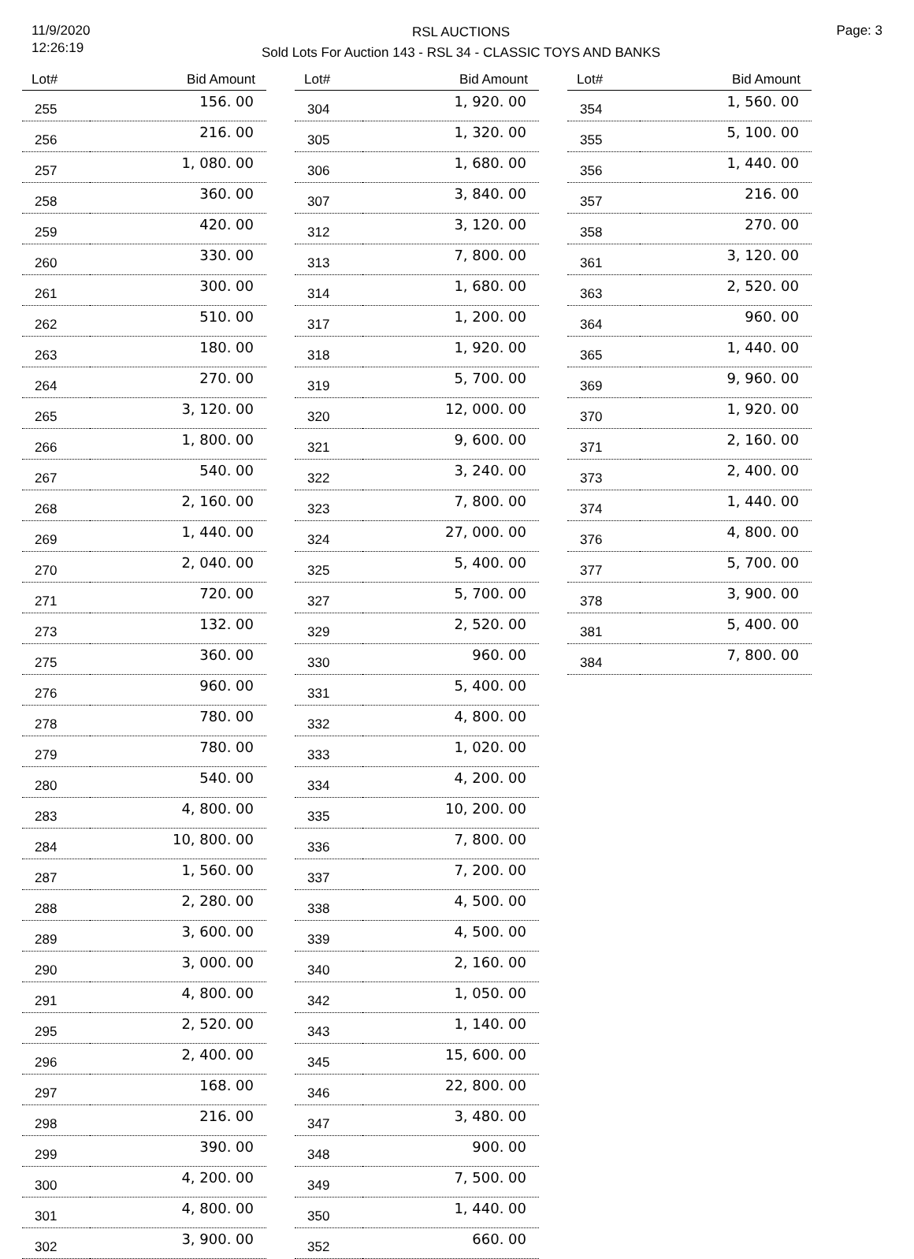11/9/2020
12:26:19
RSL AUCTIONS
Sold Lots For Auction 143 - RSL 34 - CLASSIC TOYS AND BANKS
Page: 3
| Lot# | Bid Amount |
| --- | --- |
| 255 | 156. 00 |
| 256 | 216. 00 |
| 257 | 1, 080. 00 |
| 258 | 360. 00 |
| 259 | 420. 00 |
| 260 | 330. 00 |
| 261 | 300. 00 |
| 262 | 510. 00 |
| 263 | 180. 00 |
| 264 | 270. 00 |
| 265 | 3, 120. 00 |
| 266 | 1, 800. 00 |
| 267 | 540. 00 |
| 268 | 2, 160. 00 |
| 269 | 1, 440. 00 |
| 270 | 2, 040. 00 |
| 271 | 720. 00 |
| 273 | 132. 00 |
| 275 | 360. 00 |
| 276 | 960. 00 |
| 278 | 780. 00 |
| 279 | 780. 00 |
| 280 | 540. 00 |
| 283 | 4, 800. 00 |
| 284 | 10, 800. 00 |
| 287 | 1, 560. 00 |
| 288 | 2, 280. 00 |
| 289 | 3, 600. 00 |
| 290 | 3, 000. 00 |
| 291 | 4, 800. 00 |
| 295 | 2, 520. 00 |
| 296 | 2, 400. 00 |
| 297 | 168. 00 |
| 298 | 216. 00 |
| 299 | 390. 00 |
| 300 | 4, 200. 00 |
| 301 | 4, 800. 00 |
| 302 | 3, 900. 00 |
| Lot# | Bid Amount |
| --- | --- |
| 304 | 1, 920. 00 |
| 305 | 1, 320. 00 |
| 306 | 1, 680. 00 |
| 307 | 3, 840. 00 |
| 312 | 3, 120. 00 |
| 313 | 7, 800. 00 |
| 314 | 1, 680. 00 |
| 317 | 1, 200. 00 |
| 318 | 1, 920. 00 |
| 319 | 5, 700. 00 |
| 320 | 12, 000. 00 |
| 321 | 9, 600. 00 |
| 322 | 3, 240. 00 |
| 323 | 7, 800. 00 |
| 324 | 27, 000. 00 |
| 325 | 5, 400. 00 |
| 327 | 5, 700. 00 |
| 329 | 2, 520. 00 |
| 330 | 960. 00 |
| 331 | 5, 400. 00 |
| 332 | 4, 800. 00 |
| 333 | 1, 020. 00 |
| 334 | 4, 200. 00 |
| 335 | 10, 200. 00 |
| 336 | 7, 800. 00 |
| 337 | 7, 200. 00 |
| 338 | 4, 500. 00 |
| 339 | 4, 500. 00 |
| 340 | 2, 160. 00 |
| 342 | 1, 050. 00 |
| 343 | 1, 140. 00 |
| 345 | 15, 600. 00 |
| 346 | 22, 800. 00 |
| 347 | 3, 480. 00 |
| 348 | 900. 00 |
| 349 | 7, 500. 00 |
| 350 | 1, 440. 00 |
| 352 | 660. 00 |
| Lot# | Bid Amount |
| --- | --- |
| 354 | 1, 560. 00 |
| 355 | 5, 100. 00 |
| 356 | 1, 440. 00 |
| 357 | 216. 00 |
| 358 | 270. 00 |
| 361 | 3, 120. 00 |
| 363 | 2, 520. 00 |
| 364 | 960. 00 |
| 365 | 1, 440. 00 |
| 369 | 9, 960. 00 |
| 370 | 1, 920. 00 |
| 371 | 2, 160. 00 |
| 373 | 2, 400. 00 |
| 374 | 1, 440. 00 |
| 376 | 4, 800. 00 |
| 377 | 5, 700. 00 |
| 378 | 3, 900. 00 |
| 381 | 5, 400. 00 |
| 384 | 7, 800. 00 |